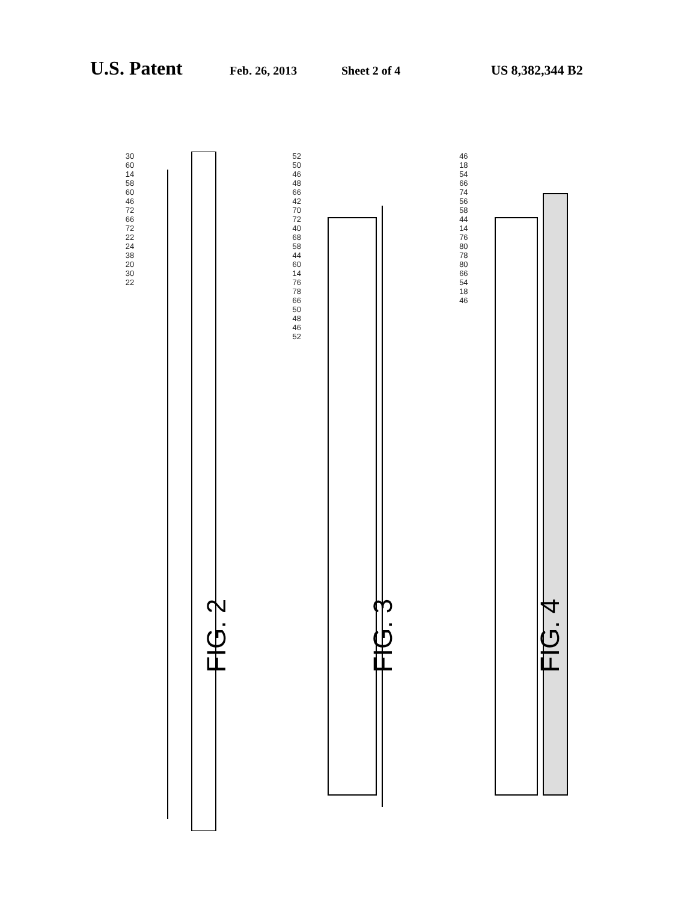U.S. Patent Feb. 26, 2013 Sheet 2 of 4 US 8,382,344 B2
30 60 14 58 60 46 72 66 72 22 24 38 20 30 22
FIG. 2
52 50 46 48 66 42 70 72 40 68 58 44 60 14 76 78 66 50 48 46 52
FIG. 3
46 18 54 66 74 56 58 44 14 76 80 78 80 66 54 18 46
FIG. 4